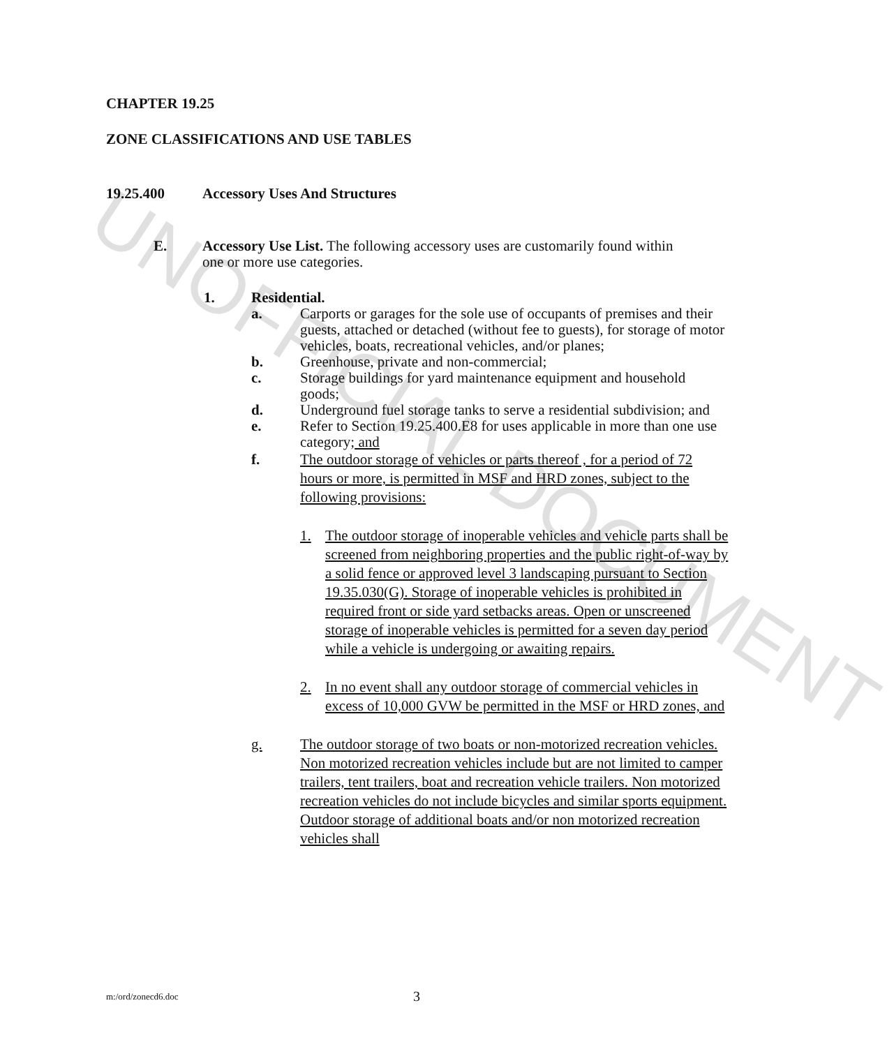UNOFFICIAL DOCUMENT
CHAPTER 19.25
ZONE CLASSIFICATIONS AND USE TABLES
19.25.400 Accessory Uses And Structures
E. Accessory Use List. The following accessory uses are customarily found within one or more use categories.
1. Residential.
a. Carports or garages for the sole use of occupants of premises and their guests, attached or detached (without fee to guests), for storage of motor vehicles, boats, recreational vehicles, and/or planes;
b. Greenhouse, private and non-commercial;
c. Storage buildings for yard maintenance equipment and household goods;
d. Underground fuel storage tanks to serve a residential subdivision; and
e. Refer to Section 19.25.400.E8 for uses applicable in more than one use category; and
f. The outdoor storage of vehicles or parts thereof , for a period of 72 hours or more, is permitted in MSF and HRD zones, subject to the following provisions:
1. The outdoor storage of inoperable vehicles and vehicle parts shall be screened from neighboring properties and the public right-of-way by a solid fence or approved level 3 landscaping pursuant to Section 19.35.030(G). Storage of inoperable vehicles is prohibited in required front or side yard setbacks areas. Open or unscreened storage of inoperable vehicles is permitted for a seven day period while a vehicle is undergoing or awaiting repairs.
2. In no event shall any outdoor storage of commercial vehicles in excess of 10,000 GVW be permitted in the MSF or HRD zones, and
g. The outdoor storage of two boats or non-motorized recreation vehicles. Non motorized recreation vehicles include but are not limited to camper trailers, tent trailers, boat and recreation vehicle trailers. Non motorized recreation vehicles do not include bicycles and similar sports equipment. Outdoor storage of additional boats and/or non motorized recreation vehicles shall
m:/ord/zonecd6.doc 3